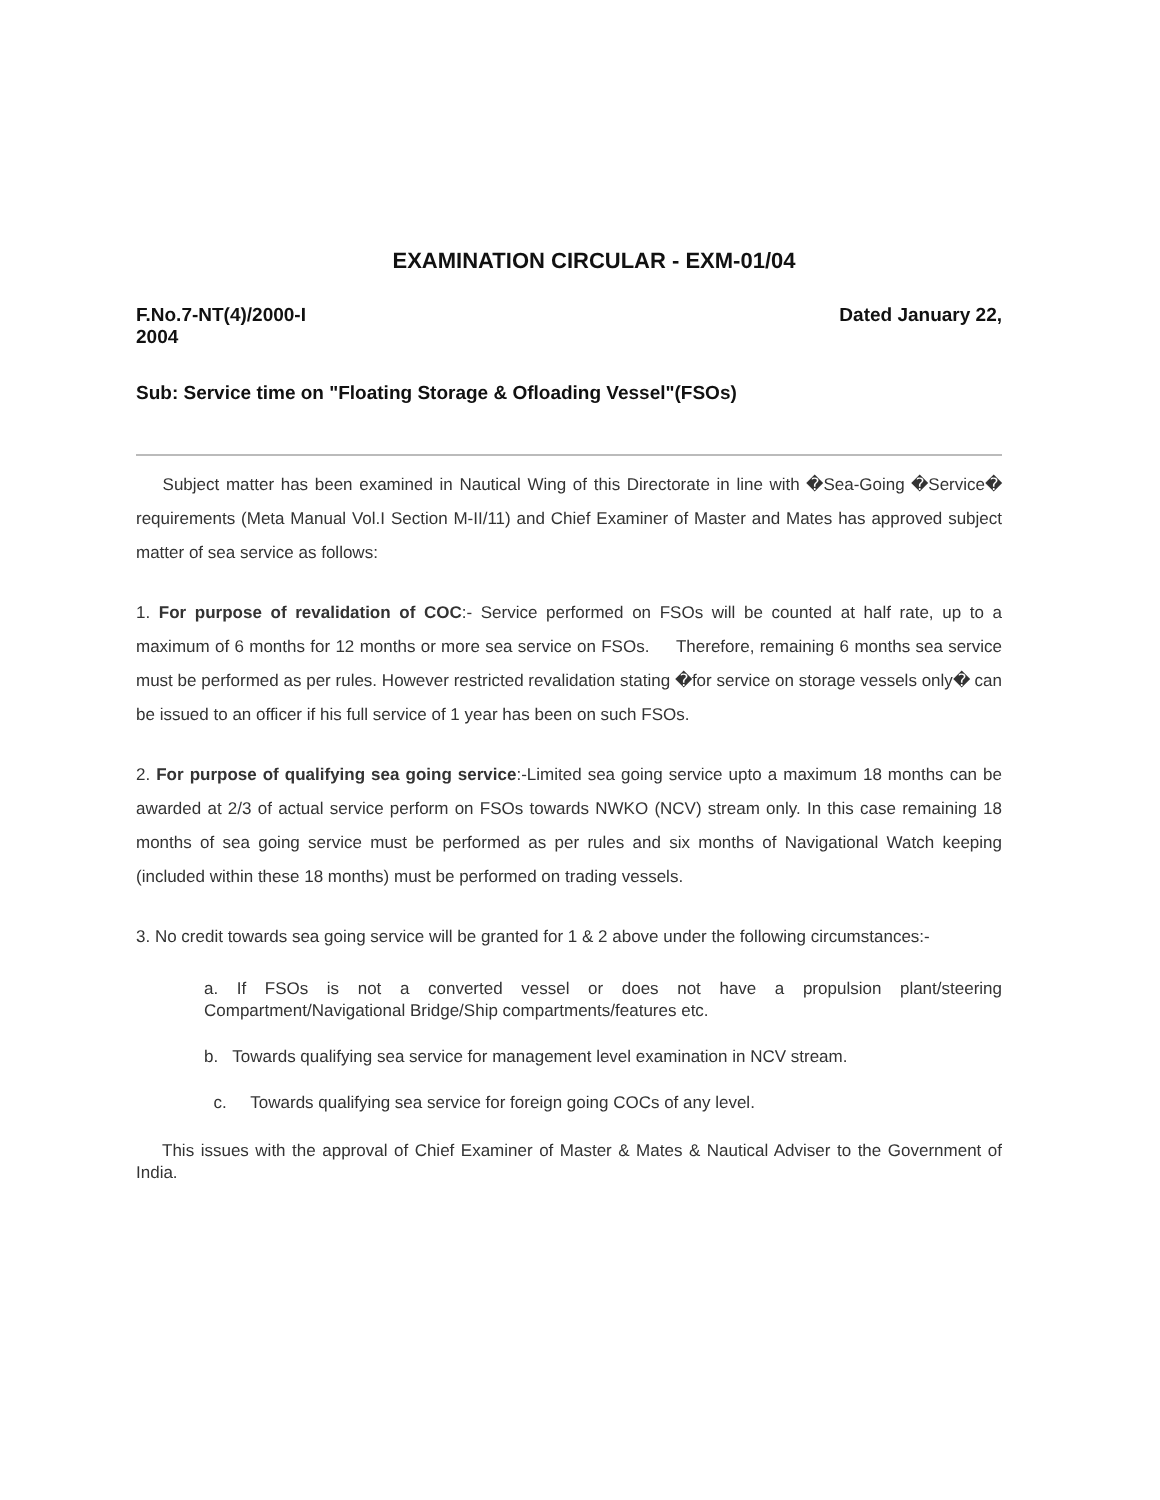EXAMINATION CIRCULAR - EXM-01/04
F.No.7-NT(4)/2000-I Dated January 22,
2004
Sub: Service time on "Floating Storage & Ofloading Vessel"(FSOs)
Subject matter has been examined in Nautical Wing of this Directorate in line with �Sea-Going �Service� requirements (Meta Manual Vol.I Section M-II/11) and Chief Examiner of Master and Mates has approved subject matter of sea service as follows:
1. For purpose of revalidation of COC:- Service performed on FSOs will be counted at half rate, up to a maximum of 6 months for 12 months or more sea service on FSOs. Therefore, remaining 6 months sea service must be performed as per rules. However restricted revalidation stating �for service on storage vessels only� can be issued to an officer if his full service of 1 year has been on such FSOs.
2. For purpose of qualifying sea going service:-Limited sea going service upto a maximum 18 months can be awarded at 2/3 of actual service perform on FSOs towards NWKO (NCV) stream only. In this case remaining 18 months of sea going service must be performed as per rules and six months of Navigational Watch keeping (included within these 18 months) must be performed on trading vessels.
3. No credit towards sea going service will be granted for 1 & 2 above under the following circumstances:-
a. If FSOs is not a converted vessel or does not have a propulsion plant/steering Compartment/Navigational Bridge/Ship compartments/features etc.
b. Towards qualifying sea service for management level examination in NCV stream.
c. Towards qualifying sea service for foreign going COCs of any level.
This issues with the approval of Chief Examiner of Master & Mates & Nautical Adviser to the Government of India.